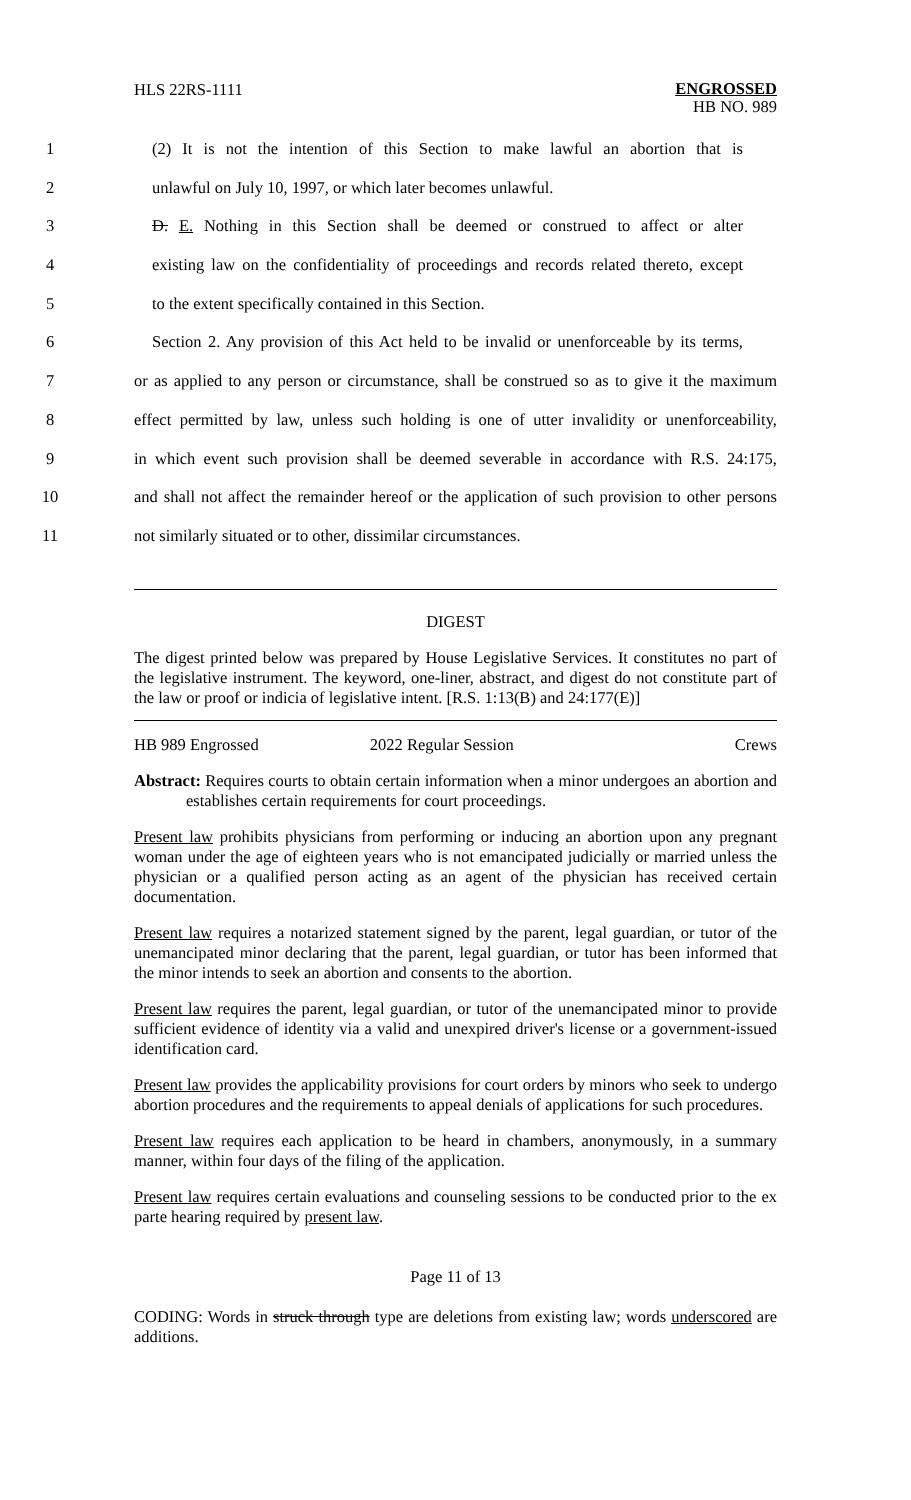HLS 22RS-1111
ENGROSSED
HB NO. 989
1 (2) It is not the intention of this Section to make lawful an abortion that is
2 unlawful on July 10, 1997, or which later becomes unlawful.
3 D. E. Nothing in this Section shall be deemed or construed to affect or alter
4 existing law on the confidentiality of proceedings and records related thereto, except
5 to the extent specifically contained in this Section.
6 Section 2. Any provision of this Act held to be invalid or unenforceable by its terms,
7 or as applied to any person or circumstance, shall be construed so as to give it the maximum
8 effect permitted by law, unless such holding is one of utter invalidity or unenforceability,
9 in which event such provision shall be deemed severable in accordance with R.S. 24:175,
10 and shall not affect the remainder hereof or the application of such provision to other persons
11 not similarly situated or to other, dissimilar circumstances.
DIGEST
The digest printed below was prepared by House Legislative Services. It constitutes no part of the legislative instrument. The keyword, one-liner, abstract, and digest do not constitute part of the law or proof or indicia of legislative intent. [R.S. 1:13(B) and 24:177(E)]
HB 989 Engrossed 2022 Regular Session Crews
Abstract: Requires courts to obtain certain information when a minor undergoes an abortion and establishes certain requirements for court proceedings.
Present law prohibits physicians from performing or inducing an abortion upon any pregnant woman under the age of eighteen years who is not emancipated judicially or married unless the physician or a qualified person acting as an agent of the physician has received certain documentation.
Present law requires a notarized statement signed by the parent, legal guardian, or tutor of the unemancipated minor declaring that the parent, legal guardian, or tutor has been informed that the minor intends to seek an abortion and consents to the abortion.
Present law requires the parent, legal guardian, or tutor of the unemancipated minor to provide sufficient evidence of identity via a valid and unexpired driver's license or a government-issued identification card.
Present law provides the applicability provisions for court orders by minors who seek to undergo abortion procedures and the requirements to appeal denials of applications for such procedures.
Present law requires each application to be heard in chambers, anonymously, in a summary manner, within four days of the filing of the application.
Present law requires certain evaluations and counseling sessions to be conducted prior to the ex parte hearing required by present law.
Page 11 of 13
CODING: Words in struck through type are deletions from existing law; words underscored are additions.